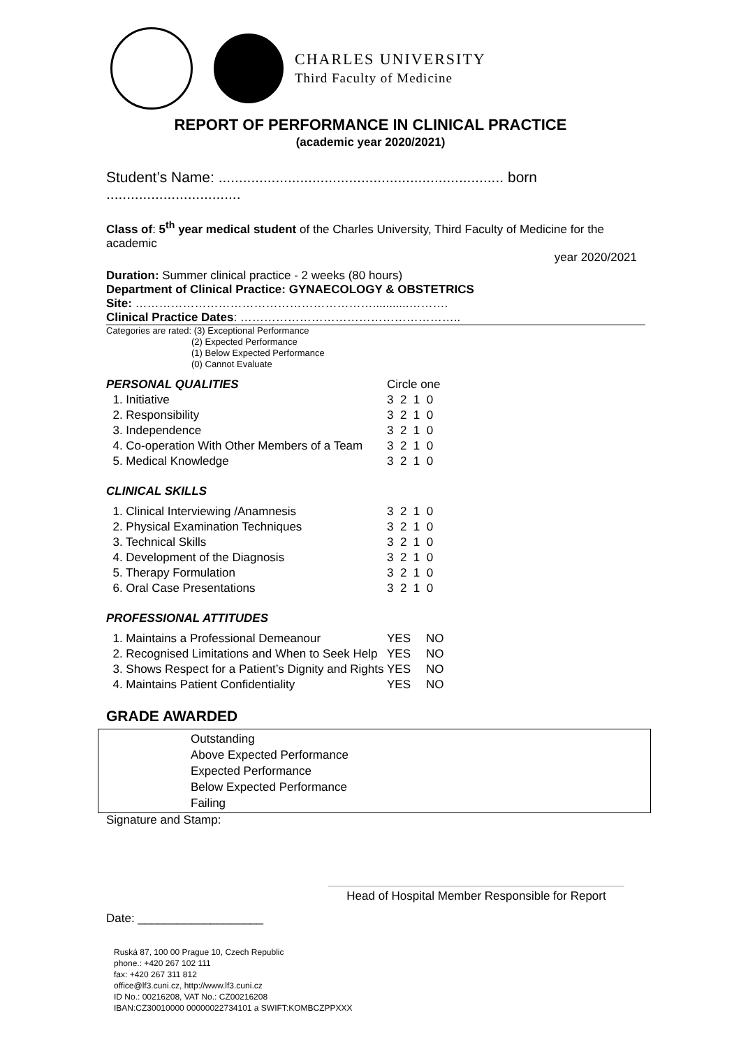CHARLES UNIVERSITY
Third Faculty of Medicine
REPORT OF PERFORMANCE IN CLINICAL PRACTICE
(academic year 2020/2021)
Student’s Name: ...................................................................... born .................................
Class of: 5<sup>th</sup> year medical student of the Charles University, Third Faculty of Medicine for the academic
year 2020/2021
Duration: Summer clinical practice - 2 weeks (80 hours)
Department of Clinical Practice: GYNAECOLOGY & OBSTETRICS
Site: ……………………………………………………...........……….
Clinical Practice Dates: ………………………………………………..
Categories are rated: (3) Exceptional Performance
(2) Expected Performance
(1) Below Expected Performance
(0) Cannot Evaluate
| PERSONAL QUALITIES | Circle one |
| 1. Initiative | 3 2 1 0 |
| 2. Responsibility | 3 2 1 0 |
| 3. Independence | 3 2 1 0 |
| 4. Co-operation With Other Members of a Team | 3 2 1 0 |
| 5. Medical Knowledge | 3 2 1 0 |
CLINICAL SKILLS
| 1. Clinical Interviewing /Anamnesis | 3 2 1 0 |
| 2. Physical Examination Techniques | 3 2 1 0 |
| 3. Technical Skills | 3 2 1 0 |
| 4. Development of the Diagnosis | 3 2 1 0 |
| 5. Therapy Formulation | 3 2 1 0 |
| 6. Oral Case Presentations | 3 2 1 0 |
PROFESSIONAL ATTITUDES
| 1. Maintains a Professional Demeanour | YES | NO |
| 2. Recognised Limitations and When to Seek Help | YES | NO |
| 3. Shows Respect for a Patient’s Dignity and Rights | YES | NO |
| 4. Maintains Patient Confidentiality | YES | NO |
GRADE AWARDED
Outstanding
Above Expected Performance
Expected Performance
Below Expected Performance
Failing
Signature and Stamp:
Head of Hospital Member Responsible for Report
Date: ___________________
Ruská 87, 100 00 Prague 10, Czech Republic
phone.: +420 267 102 111
fax: +420 267 311 812
office@lf3.cuni.cz, http://www.lf3.cuni.cz
ID No.: 00216208, VAT No.: CZ00216208
IBAN:CZ30010000 00000022734101 a SWIFT:KOMBCZPPXXX